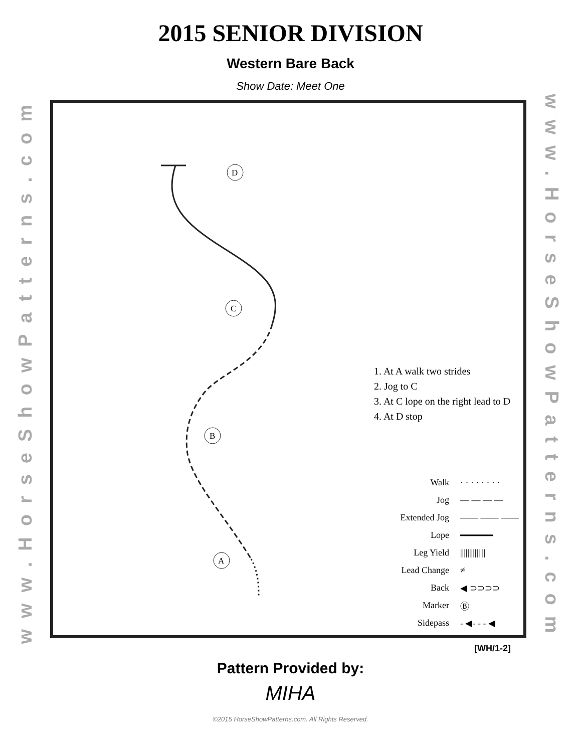2015 SENIOR DIVISION
Western Bare Back
Show Date: Meet One
www.HorseShowPatterns.com
D
C
B
A
1. At A walk two strides
2. Jog to C
3. At C lope on the right lead to D
4. At D stop
Walk · · · · · · · ·
Jog — — — —
Extended Jog —— —— ——
Lope ━━━━━━
Leg Yield ||||||||||||||
Lead Change ≠
Back ◀ ⊃⊃⊃⊃
Marker Ⓑ
Sidepass - ◀- - - ◀
www.HorseShowPatterns.com
[WH/1-2]
Pattern Provided by:
MIHA
©2015 HorseShowPatterns.com. All Rights Reserved.